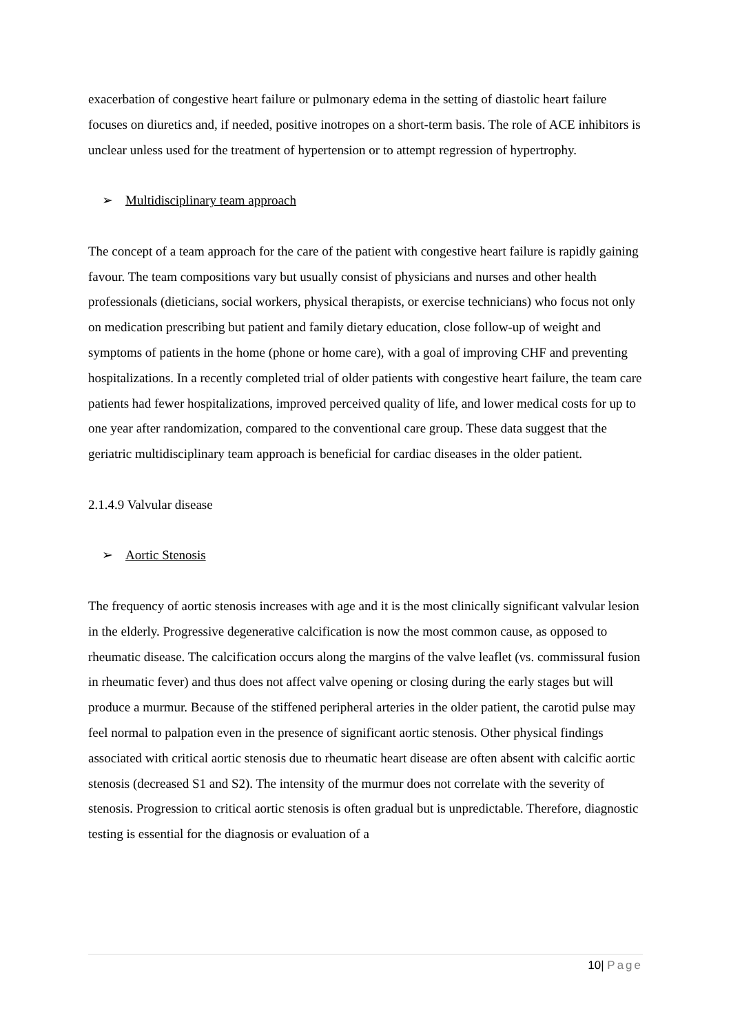exacerbation of congestive heart failure or pulmonary edema in the setting of diastolic heart failure focuses on diuretics and, if needed, positive inotropes on a short-term basis. The role of ACE inhibitors is unclear unless used for the treatment of hypertension or to attempt regression of hypertrophy.
➢ Multidisciplinary team approach
The concept of a team approach for the care of the patient with congestive heart failure is rapidly gaining favour. The team compositions vary but usually consist of physicians and nurses and other health professionals (dieticians, social workers, physical therapists, or exercise technicians) who focus not only on medication prescribing but patient and family dietary education, close follow-up of weight and symptoms of patients in the home (phone or home care), with a goal of improving CHF and preventing hospitalizations. In a recently completed trial of older patients with congestive heart failure, the team care patients had fewer hospitalizations, improved perceived quality of life, and lower medical costs for up to one year after randomization, compared to the conventional care group. These data suggest that the geriatric multidisciplinary team approach is beneficial for cardiac diseases in the older patient.
2.1.4.9 Valvular disease
➢ Aortic Stenosis
The frequency of aortic stenosis increases with age and it is the most clinically significant valvular lesion in the elderly. Progressive degenerative calcification is now the most common cause, as opposed to rheumatic disease. The calcification occurs along the margins of the valve leaflet (vs. commissural fusion in rheumatic fever) and thus does not affect valve opening or closing during the early stages but will produce a murmur. Because of the stiffened peripheral arteries in the older patient, the carotid pulse may feel normal to palpation even in the presence of significant aortic stenosis. Other physical findings associated with critical aortic stenosis due to rheumatic heart disease are often absent with calcific aortic stenosis (decreased S1 and S2). The intensity of the murmur does not correlate with the severity of stenosis. Progression to critical aortic stenosis is often gradual but is unpredictable. Therefore, diagnostic testing is essential for the diagnosis or evaluation of a
10| Page